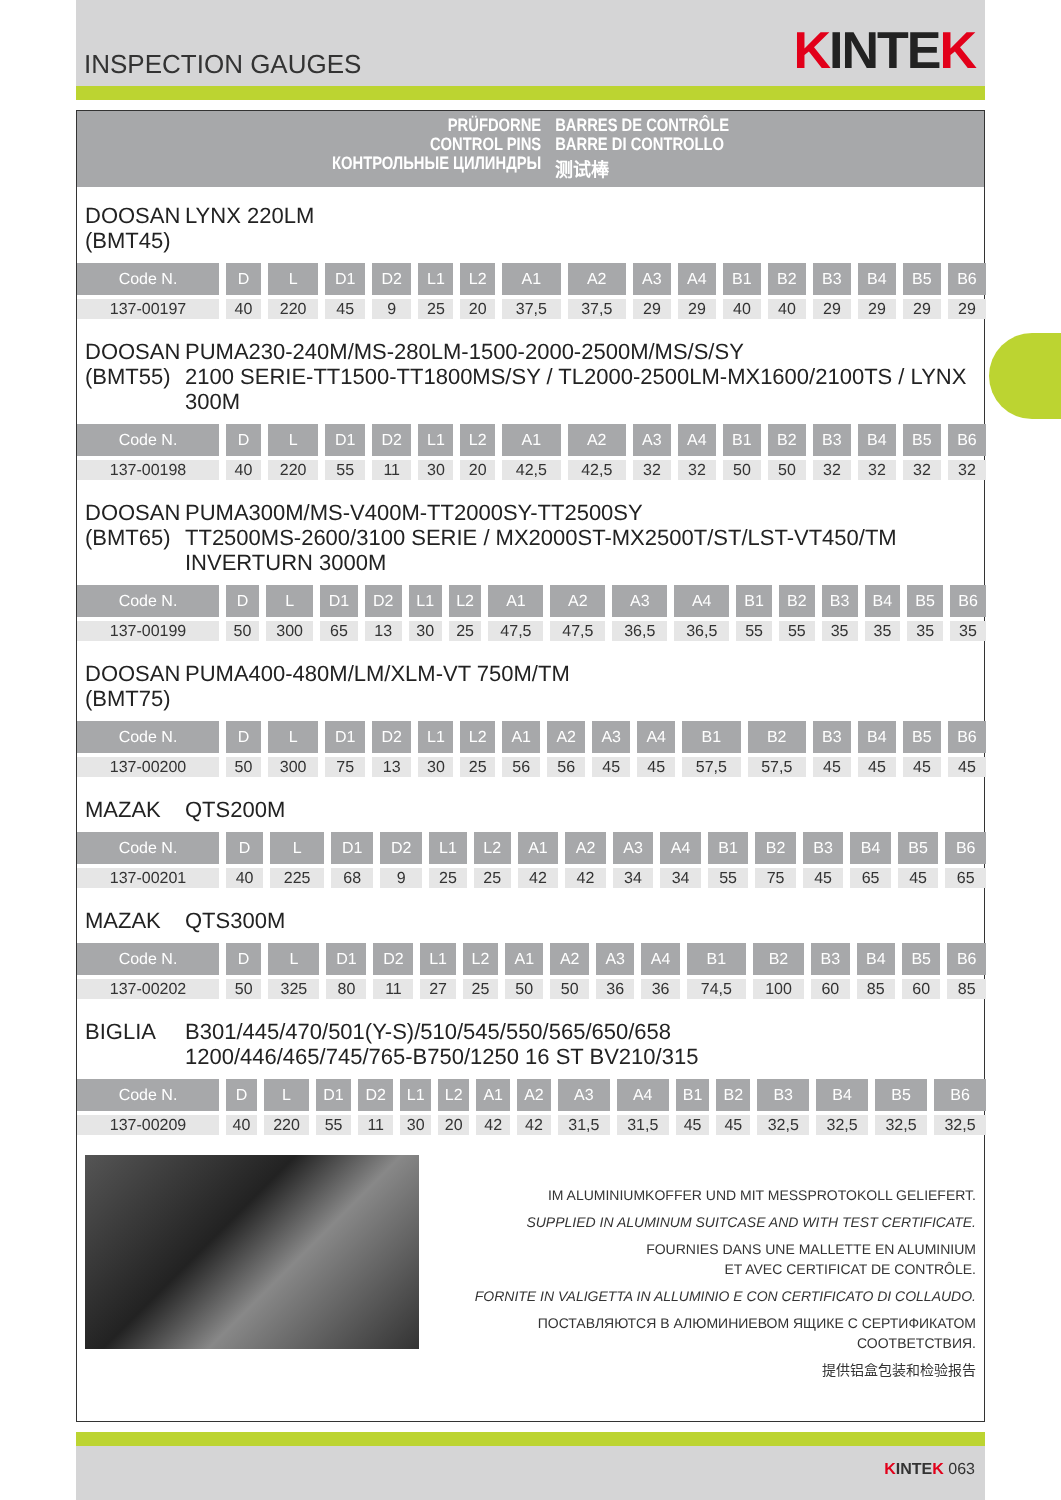INSPECTION GAUGES
KINTEK
PRÜFDORNE
CONTROL PINS
КОНТРОЛЬНЫЕ ЦИЛИНДРЫ
BARRES DE CONTRÔLE
BARRE DI CONTROLLO
测试棒
DOOSAN
(BMT45) LYNX 220LM
| Code N. | D | L | D1 | D2 | L1 | L2 | A1 | A2 | A3 | A4 | B1 | B2 | B3 | B4 | B5 | B6 |
| --- | --- | --- | --- | --- | --- | --- | --- | --- | --- | --- | --- | --- | --- | --- | --- | --- |
| 137-00197 | 40 | 220 | 45 | 9 | 25 | 20 | 37,5 | 37,5 | 29 | 29 | 40 | 40 | 29 | 29 | 29 | 29 |
DOOSAN
(BMT55) PUMA230-240M/MS-280LM-1500-2000-2500M/MS/S/SY
2100 SERIE-TT1500-TT1800MS/SY / TL2000-2500LM-MX1600/2100TS / LYNX 300M
| Code N. | D | L | D1 | D2 | L1 | L2 | A1 | A2 | A3 | A4 | B1 | B2 | B3 | B4 | B5 | B6 |
| --- | --- | --- | --- | --- | --- | --- | --- | --- | --- | --- | --- | --- | --- | --- | --- | --- |
| 137-00198 | 40 | 220 | 55 | 11 | 30 | 20 | 42,5 | 42,5 | 32 | 32 | 50 | 50 | 32 | 32 | 32 | 32 |
DOOSAN
(BMT65) PUMA300M/MS-V400M-TT2000SY-TT2500SY
TT2500MS-2600/3100 SERIE / MX2000ST-MX2500T/ST/LST-VT450/TM
INVERTURN 3000M
| Code N. | D | L | D1 | D2 | L1 | L2 | A1 | A2 | A3 | A4 | B1 | B2 | B3 | B4 | B5 | B6 |
| --- | --- | --- | --- | --- | --- | --- | --- | --- | --- | --- | --- | --- | --- | --- | --- | --- |
| 137-00199 | 50 | 300 | 65 | 13 | 30 | 25 | 47,5 | 47,5 | 36,5 | 36,5 | 55 | 55 | 35 | 35 | 35 | 35 |
DOOSAN
(BMT75) PUMA400-480M/LM/XLM-VT 750M/TM
| Code N. | D | L | D1 | D2 | L1 | L2 | A1 | A2 | A3 | A4 | B1 | B2 | B3 | B4 | B5 | B6 |
| --- | --- | --- | --- | --- | --- | --- | --- | --- | --- | --- | --- | --- | --- | --- | --- | --- |
| 137-00200 | 50 | 300 | 75 | 13 | 30 | 25 | 56 | 56 | 45 | 45 | 57,5 | 57,5 | 45 | 45 | 45 | 45 |
MAZAK QTS200M
| Code N. | D | L | D1 | D2 | L1 | L2 | A1 | A2 | A3 | A4 | B1 | B2 | B3 | B4 | B5 | B6 |
| --- | --- | --- | --- | --- | --- | --- | --- | --- | --- | --- | --- | --- | --- | --- | --- | --- |
| 137-00201 | 40 | 225 | 68 | 9 | 25 | 25 | 42 | 42 | 34 | 34 | 55 | 75 | 45 | 65 | 45 | 65 |
MAZAK QTS300M
| Code N. | D | L | D1 | D2 | L1 | L2 | A1 | A2 | A3 | A4 | B1 | B2 | B3 | B4 | B5 | B6 |
| --- | --- | --- | --- | --- | --- | --- | --- | --- | --- | --- | --- | --- | --- | --- | --- | --- |
| 137-00202 | 50 | 325 | 80 | 11 | 27 | 25 | 50 | 50 | 36 | 36 | 74,5 | 100 | 60 | 85 | 60 | 85 |
BIGLIA B301/445/470/501(Y-S)/510/545/550/565/650/658
1200/446/465/745/765-B750/1250 16 ST BV210/315
| Code N. | D | L | D1 | D2 | L1 | L2 | A1 | A2 | A3 | A4 | B1 | B2 | B3 | B4 | B5 | B6 |
| --- | --- | --- | --- | --- | --- | --- | --- | --- | --- | --- | --- | --- | --- | --- | --- | --- |
| 137-00209 | 40 | 220 | 55 | 11 | 30 | 20 | 42 | 42 | 31,5 | 31,5 | 45 | 45 | 32,5 | 32,5 | 32,5 | 32,5 |
IM ALUMINIUMKOFFER UND MIT MESSPROTOKOLL GELIEFERT.
SUPPLIED IN ALUMINUM SUITCASE AND WITH TEST CERTIFICATE.
FOURNIES DANS UNE MALLETTE EN ALUMINIUM
ET AVEC CERTIFICAT DE CONTRÔLE.
FORNITE IN VALIGETTA IN ALLUMINIO E CON CERTIFICATO DI COLLAUDO.
ПОСТАВЛЯЮТСЯ В АЛЮМИНИЕВОМ ЯЩИКЕ С СЕРТИФИКАТОМ СООТВЕТСТВИЯ.
提供铝盒包装和检验报告
KINTEK 063